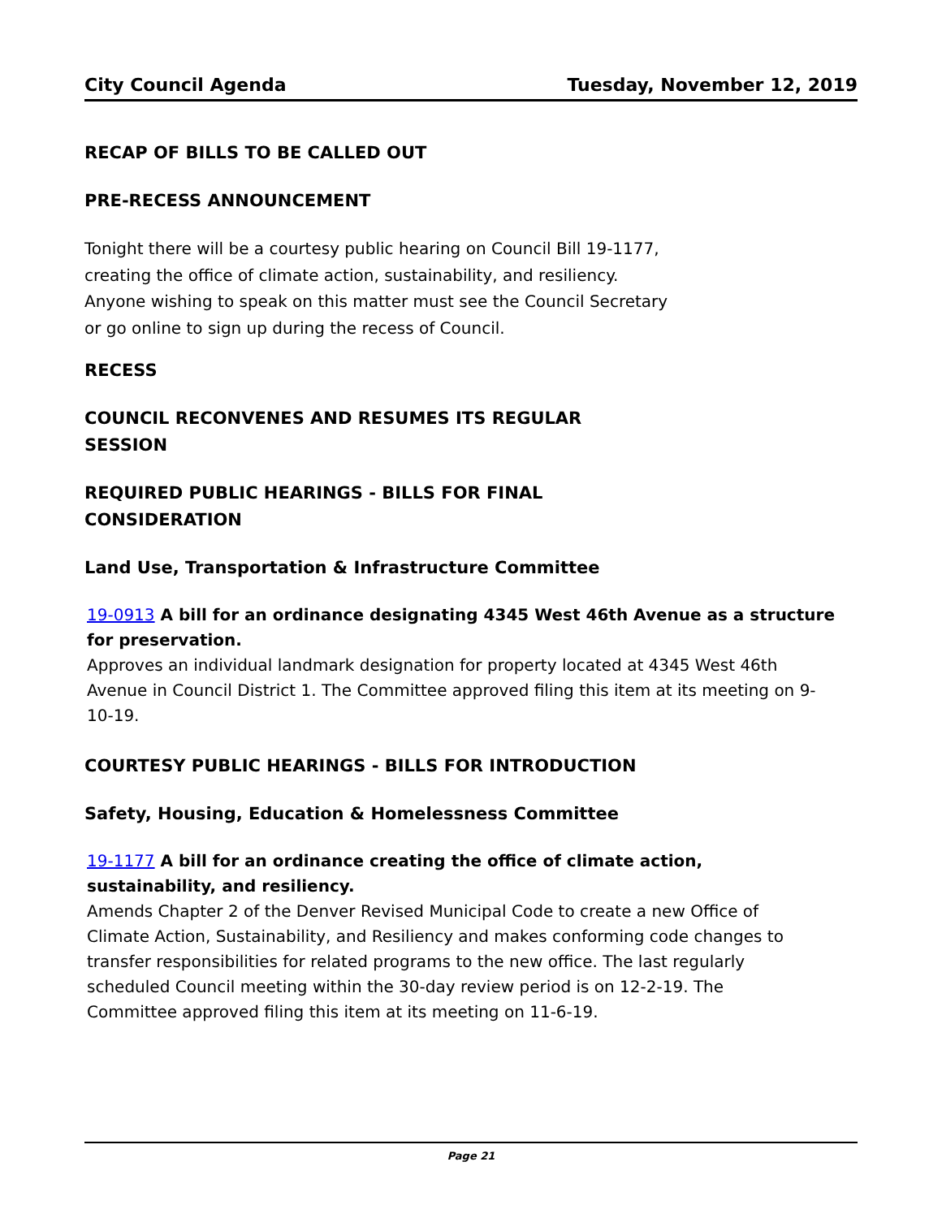City Council Agenda Tuesday, November 12, 2019
RECAP OF BILLS TO BE CALLED OUT
PRE-RECESS ANNOUNCEMENT
Tonight there will be a courtesy public hearing on Council Bill 19-1177, creating the office of climate action, sustainability, and resiliency. Anyone wishing to speak on this matter must see the Council Secretary or go online to sign up during the recess of Council.
RECESS
COUNCIL RECONVENES AND RESUMES ITS REGULAR SESSION
REQUIRED PUBLIC HEARINGS - BILLS FOR FINAL CONSIDERATION
Land Use, Transportation & Infrastructure Committee
19-0913 A bill for an ordinance designating 4345 West 46th Avenue as a structure for preservation.
Approves an individual landmark designation for property located at 4345 West 46th Avenue in Council District 1. The Committee approved filing this item at its meeting on 9-10-19.
COURTESY PUBLIC HEARINGS - BILLS FOR INTRODUCTION
Safety, Housing, Education & Homelessness Committee
19-1177 A bill for an ordinance creating the office of climate action, sustainability, and resiliency.
Amends Chapter 2 of the Denver Revised Municipal Code to create a new Office of Climate Action, Sustainability, and Resiliency and makes conforming code changes to transfer responsibilities for related programs to the new office. The last regularly scheduled Council meeting within the 30-day review period is on 12-2-19. The Committee approved filing this item at its meeting on 11-6-19.
Page 21